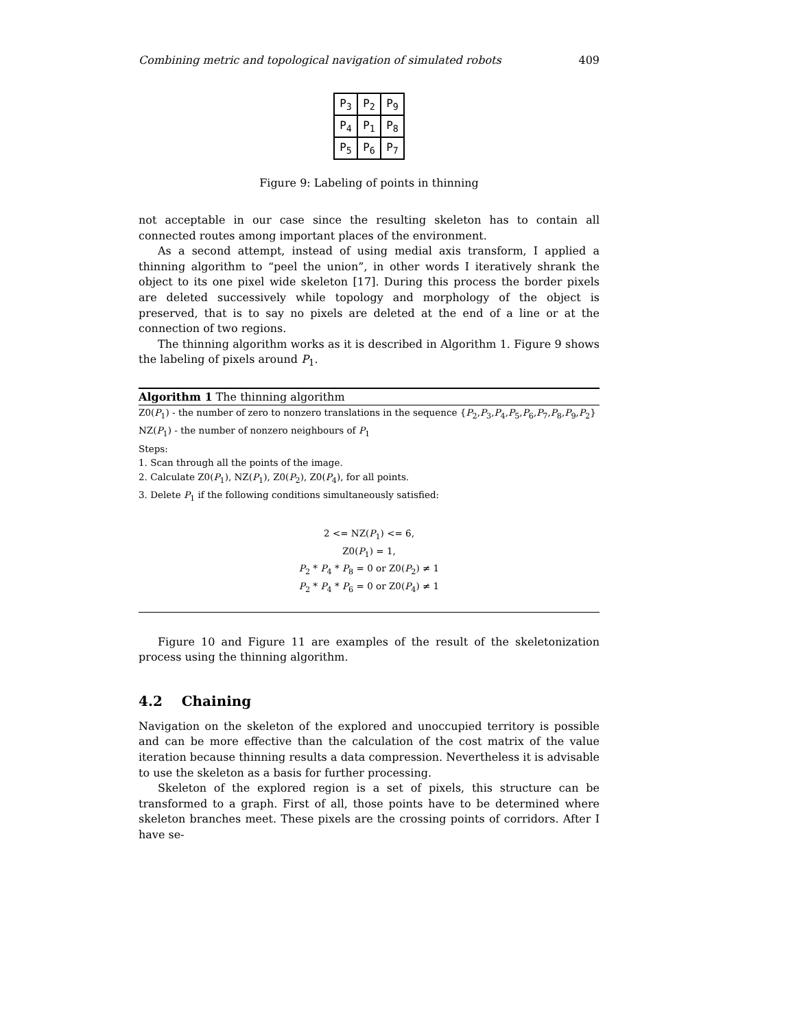Combining metric and topological navigation of simulated robots 409
| P<sub>3</sub> | P<sub>2</sub> | P<sub>9</sub> |
| P<sub>4</sub> | P<sub>1</sub> | P<sub>8</sub> |
| P<sub>5</sub> | P<sub>6</sub> | P<sub>7</sub> |
Figure 9: Labeling of points in thinning
not acceptable in our case since the resulting skeleton has to contain all connected routes among important places of the environment.
As a second attempt, instead of using medial axis transform, I applied a thinning algorithm to “peel the union”, in other words I iteratively shrank the object to its one pixel wide skeleton [17]. During this process the border pixels are deleted successively while topology and morphology of the object is preserved, that is to say no pixels are deleted at the end of a line or at the connection of two regions.
The thinning algorithm works as it is described in Algorithm 1. Figure 9 shows the labeling of pixels around P<sub>1</sub>.
Algorithm 1 The thinning algorithm
Z0(P<sub>1</sub>) - the number of zero to nonzero translations in the sequence {P<sub>2</sub>,P<sub>3</sub>,P<sub>4</sub>,P<sub>5</sub>,P<sub>6</sub>,P<sub>7</sub>,P<sub>8</sub>,P<sub>9</sub>,P<sub>2</sub>}
NZ(P<sub>1</sub>) - the number of nonzero neighbours of P<sub>1</sub>
Steps:
1. Scan through all the points of the image.
2. Calculate Z0(P<sub>1</sub>), NZ(P<sub>1</sub>), Z0(P<sub>2</sub>), Z0(P<sub>4</sub>), for all points.
3. Delete P<sub>1</sub> if the following conditions simultaneously satisfied:
2 <= NZ(P<sub>1</sub>) <= 6,
Z0(P<sub>1</sub>) = 1,
P<sub>2</sub> * P<sub>4</sub> * P<sub>8</sub> = 0 or Z0(P<sub>2</sub>) ≠ 1
P<sub>2</sub> * P<sub>4</sub> * P<sub>6</sub> = 0 or Z0(P<sub>4</sub>) ≠ 1
Figure 10 and Figure 11 are examples of the result of the skeletonization process using the thinning algorithm.
4.2 Chaining
Navigation on the skeleton of the explored and unoccupied territory is possible and can be more effective than the calculation of the cost matrix of the value iteration because thinning results a data compression. Nevertheless it is advisable to use the skeleton as a basis for further processing.
Skeleton of the explored region is a set of pixels, this structure can be transformed to a graph. First of all, those points have to be determined where skeleton branches meet. These pixels are the crossing points of corridors. After I have se-